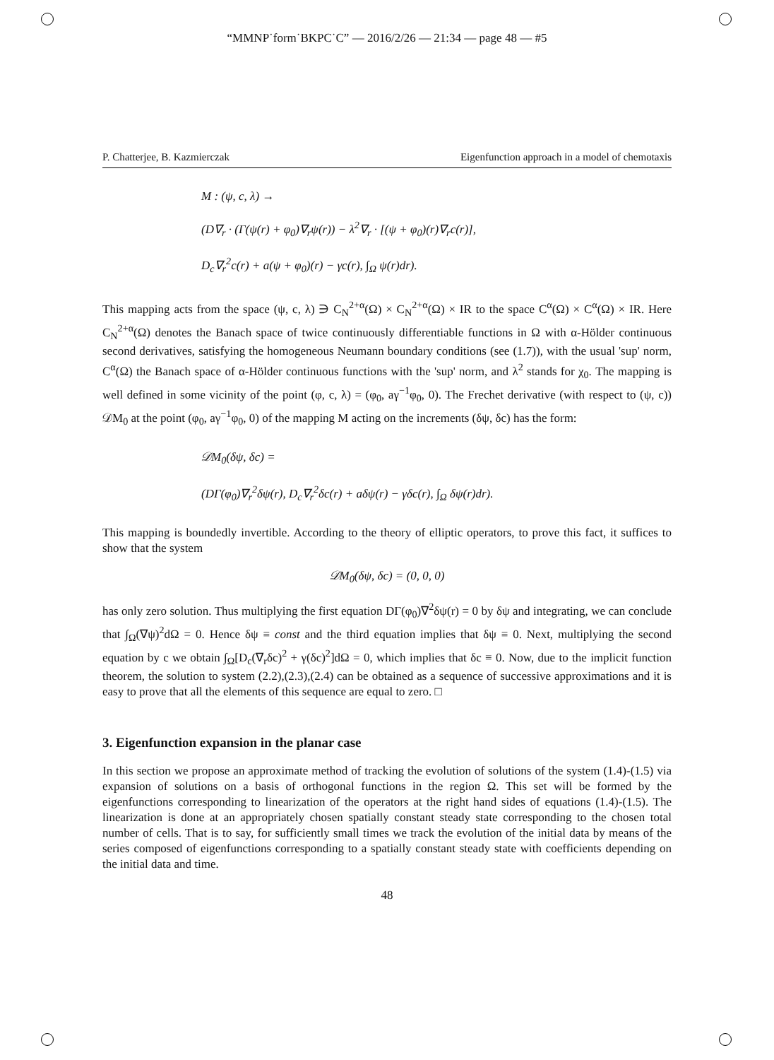“MMNP˙form˙BKPC˙C” — 2016/2/26 — 21:34 — page 48 — #5
P. Chatterjee, B. Kazmierczak Eigenfunction approach in a model of chemotaxis
M : (ψ, c, λ) →
(D∇<sub>r</sub> · (Γ(ψ(r) + φ<sub>0</sub>)∇<sub>r</sub>ψ(r)) − λ<sup>2</sup>∇<sub>r</sub> · [(ψ + φ<sub>0</sub>)(r)∇<sub>r</sub>c(r)],
D<sub>c</sub>∇<sub>r</sub><sup>2</sup>c(r) + a(ψ + φ<sub>0</sub>)(r) − γc(r), ∫<sub>Ω</sub> ψ(r)dr).
This mapping acts from the space (ψ, c, λ) ∋ C<sub>N</sub><sup>2+α</sup>(Ω) × C<sub>N</sub><sup>2+α</sup>(Ω) × IR to the space C<sup>α</sup>(Ω) × C<sup>α</sup>(Ω) × IR. Here C<sub>N</sub><sup>2+α</sup>(Ω) denotes the Banach space of twice continuously differentiable functions in Ω with α-Hölder continuous second derivatives, satisfying the homogeneous Neumann boundary conditions (see (1.7)), with the usual 'sup' norm, C<sup>α</sup>(Ω) the Banach space of α-Hölder continuous functions with the 'sup' norm, and λ<sup>2</sup> stands for χ<sub>0</sub>. The mapping is well defined in some vicinity of the point (φ, c, λ) = (φ<sub>0</sub>, aγ<sup>−1</sup>φ<sub>0</sub>, 0). The Frechet derivative (with respect to (ψ, c)) 𝒟M<sub>0</sub> at the point (φ<sub>0</sub>, aγ<sup>−1</sup>φ<sub>0</sub>, 0) of the mapping M acting on the increments (δψ, δc) has the form:
𝒟M<sub>0</sub>(δψ, δc) =
(DΓ(φ<sub>0</sub>)∇<sub>r</sub><sup>2</sup>δψ(r), D<sub>c</sub>∇<sub>r</sub><sup>2</sup>δc(r) + aδψ(r) − γδc(r), ∫<sub>Ω</sub> δψ(r)dr).
This mapping is boundedly invertible. According to the theory of elliptic operators, to prove this fact, it suffices to show that the system
𝒟M<sub>0</sub>(δψ, δc) = (0, 0, 0)
has only zero solution. Thus multiplying the first equation DΓ(φ<sub>0</sub>)∇<sup>2</sup>δψ(r) = 0 by δψ and integrating, we can conclude that ∫<sub>Ω</sub>(∇ψ)<sup>2</sup>dΩ = 0. Hence δψ ≡ const and the third equation implies that δψ ≡ 0. Next, multiplying the second equation by c we obtain ∫<sub>Ω</sub>[D<sub>c</sub>(∇<sub>r</sub>δc)<sup>2</sup> + γ(δc)<sup>2</sup>]dΩ = 0, which implies that δc ≡ 0. Now, due to the implicit function theorem, the solution to system (2.2),(2.3),(2.4) can be obtained as a sequence of successive approximations and it is easy to prove that all the elements of this sequence are equal to zero. □
3. Eigenfunction expansion in the planar case
In this section we propose an approximate method of tracking the evolution of solutions of the system (1.4)-(1.5) via expansion of solutions on a basis of orthogonal functions in the region Ω. This set will be formed by the eigenfunctions corresponding to linearization of the operators at the right hand sides of equations (1.4)-(1.5). The linearization is done at an appropriately chosen spatially constant steady state corresponding to the chosen total number of cells. That is to say, for sufficiently small times we track the evolution of the initial data by means of the series composed of eigenfunctions corresponding to a spatially constant steady state with coefficients depending on the initial data and time.
48